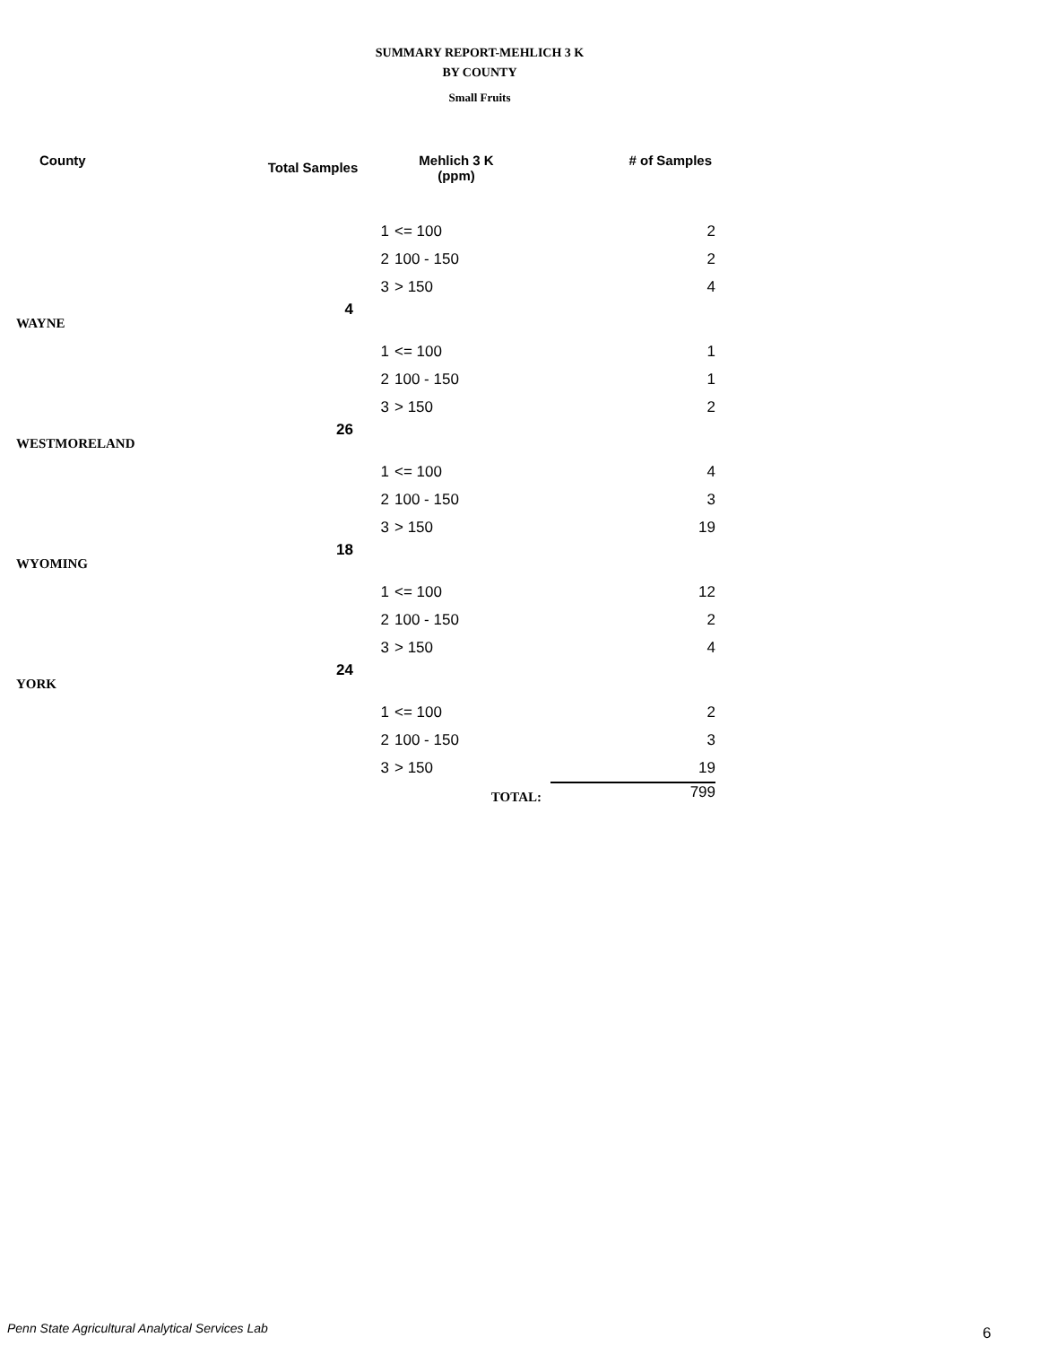SUMMARY REPORT-MEHLICH 3 K
BY COUNTY
Small Fruits
| County | Total Samples | Mehlich 3 K (ppm) | | # of Samples |
| --- | --- | --- | --- | --- |
| | | 1 | <= 100 | 2 |
| | | 2 | 100 - 150 | 2 |
| | | 3 | > 150 | 4 |
| WAYNE | 4 | | | |
| | | 1 | <= 100 | 1 |
| | | 2 | 100 - 150 | 1 |
| | | 3 | > 150 | 2 |
| WESTMORELAND | 26 | | | |
| | | 1 | <= 100 | 4 |
| | | 2 | 100 - 150 | 3 |
| | | 3 | > 150 | 19 |
| WYOMING | 18 | | | |
| | | 1 | <= 100 | 12 |
| | | 2 | 100 - 150 | 2 |
| | | 3 | > 150 | 4 |
| YORK | 24 | | | |
| | | 1 | <= 100 | 2 |
| | | 2 | 100 - 150 | 3 |
| | | 3 | > 150 | 19 |
| | | | TOTAL: | 799 |
Penn State Agricultural Analytical Services Lab
6